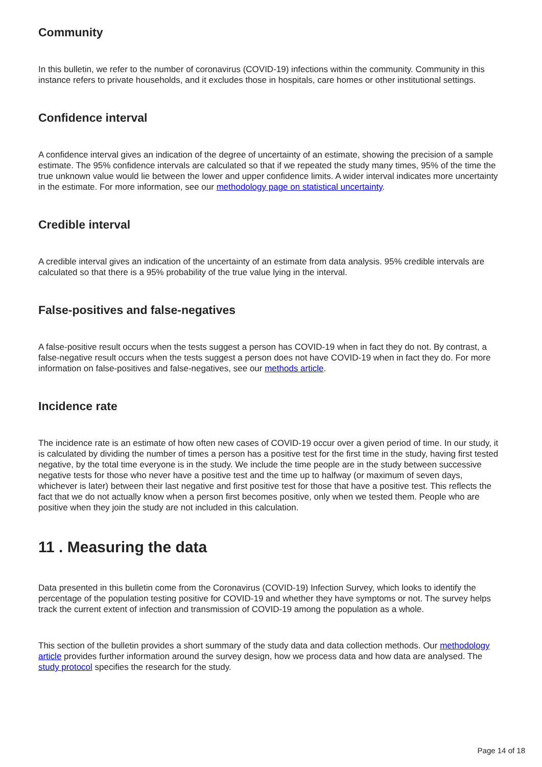Community
In this bulletin, we refer to the number of coronavirus (COVID-19) infections within the community. Community in this instance refers to private households, and it excludes those in hospitals, care homes or other institutional settings.
Confidence interval
A confidence interval gives an indication of the degree of uncertainty of an estimate, showing the precision of a sample estimate. The 95% confidence intervals are calculated so that if we repeated the study many times, 95% of the time the true unknown value would lie between the lower and upper confidence limits. A wider interval indicates more uncertainty in the estimate. For more information, see our methodology page on statistical uncertainty.
Credible interval
A credible interval gives an indication of the uncertainty of an estimate from data analysis. 95% credible intervals are calculated so that there is a 95% probability of the true value lying in the interval.
False-positives and false-negatives
A false-positive result occurs when the tests suggest a person has COVID-19 when in fact they do not. By contrast, a false-negative result occurs when the tests suggest a person does not have COVID-19 when in fact they do. For more information on false-positives and false-negatives, see our methods article.
Incidence rate
The incidence rate is an estimate of how often new cases of COVID-19 occur over a given period of time. In our study, it is calculated by dividing the number of times a person has a positive test for the first time in the study, having first tested negative, by the total time everyone is in the study. We include the time people are in the study between successive negative tests for those who never have a positive test and the time up to halfway (or maximum of seven days, whichever is later) between their last negative and first positive test for those that have a positive test. This reflects the fact that we do not actually know when a person first becomes positive, only when we tested them. People who are positive when they join the study are not included in this calculation.
11 . Measuring the data
Data presented in this bulletin come from the Coronavirus (COVID-19) Infection Survey, which looks to identify the percentage of the population testing positive for COVID-19 and whether they have symptoms or not. The survey helps track the current extent of infection and transmission of COVID-19 among the population as a whole.
This section of the bulletin provides a short summary of the study data and data collection methods. Our methodology article provides further information around the survey design, how we process data and how data are analysed. The study protocol specifies the research for the study.
Page 14 of 18